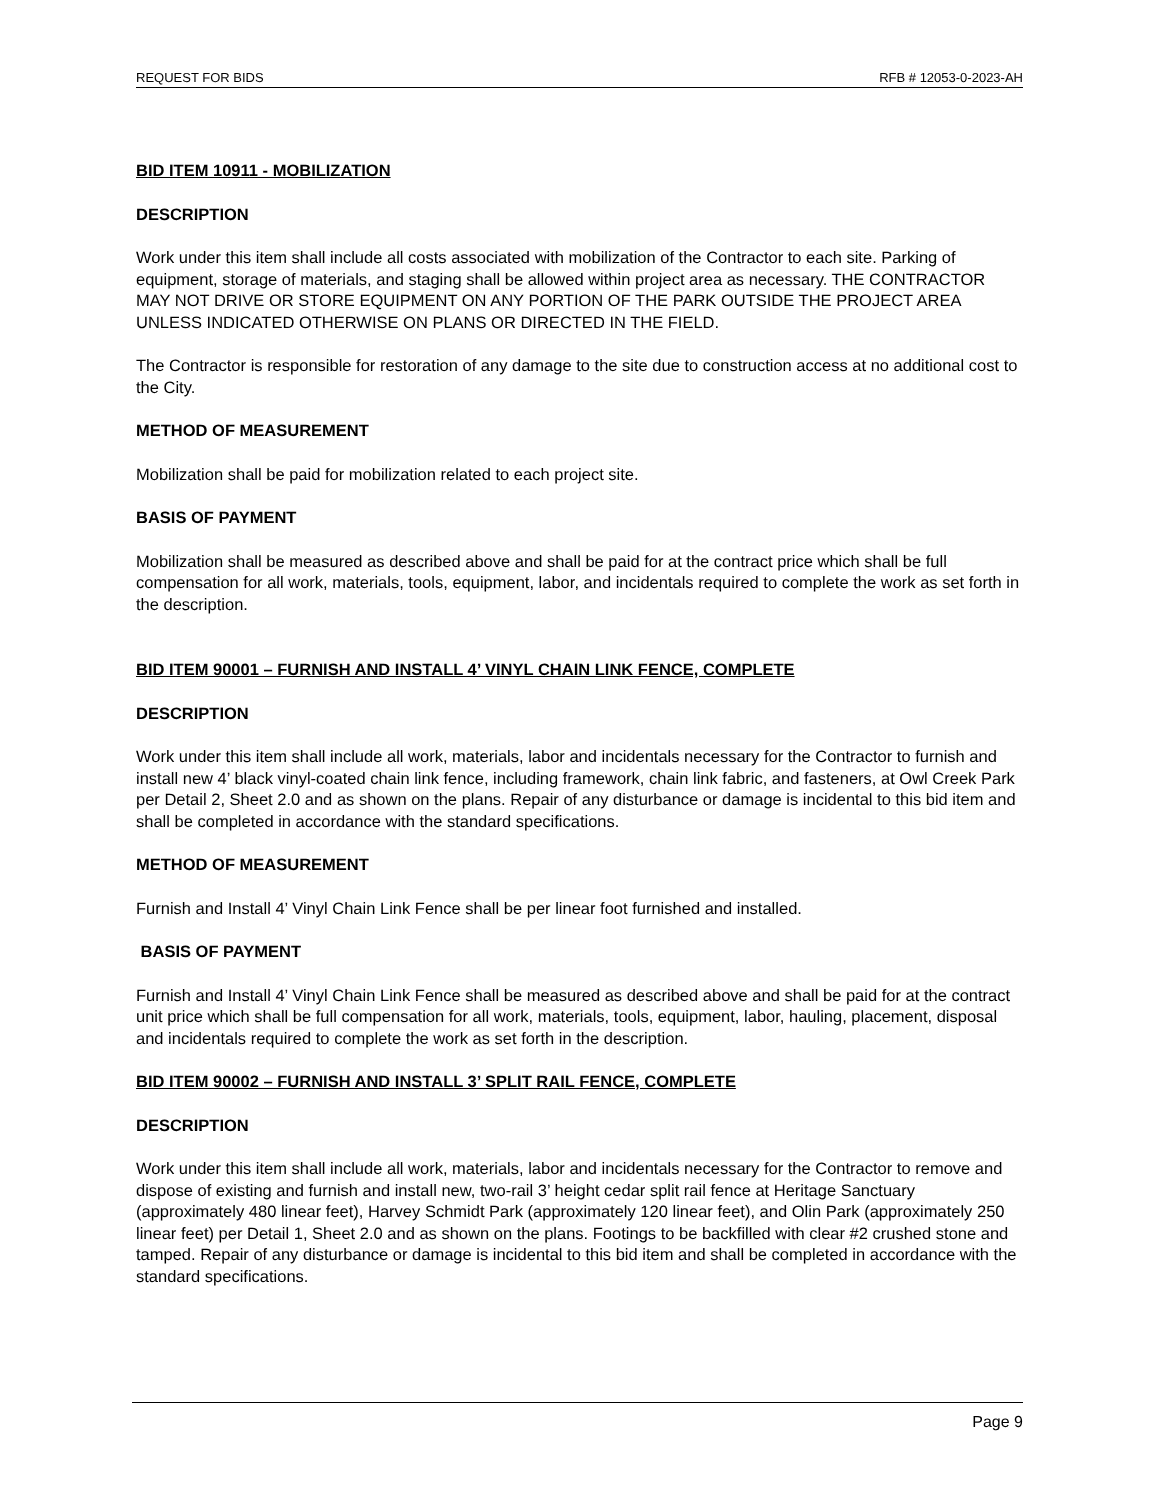REQUEST FOR BIDS RFB # 12053-0-2023-AH
BID ITEM 10911 - MOBILIZATION
DESCRIPTION
Work under this item shall include all costs associated with mobilization of the Contractor to each site. Parking of equipment, storage of materials, and staging shall be allowed within project area as necessary. THE CONTRACTOR MAY NOT DRIVE OR STORE EQUIPMENT ON ANY PORTION OF THE PARK OUTSIDE THE PROJECT AREA UNLESS INDICATED OTHERWISE ON PLANS OR DIRECTED IN THE FIELD.
The Contractor is responsible for restoration of any damage to the site due to construction access at no additional cost to the City.
METHOD OF MEASUREMENT
Mobilization shall be paid for mobilization related to each project site.
BASIS OF PAYMENT
Mobilization shall be measured as described above and shall be paid for at the contract price which shall be full compensation for all work, materials, tools, equipment, labor, and incidentals required to complete the work as set forth in the description.
BID ITEM 90001 – FURNISH AND INSTALL 4’ VINYL CHAIN LINK FENCE, COMPLETE
DESCRIPTION
Work under this item shall include all work, materials, labor and incidentals necessary for the Contractor to furnish and install new 4’ black vinyl-coated chain link fence, including framework, chain link fabric, and fasteners, at Owl Creek Park per Detail 2, Sheet 2.0 and as shown on the plans. Repair of any disturbance or damage is incidental to this bid item and shall be completed in accordance with the standard specifications.
METHOD OF MEASUREMENT
Furnish and Install 4’ Vinyl Chain Link Fence shall be per linear foot furnished and installed.
BASIS OF PAYMENT
Furnish and Install 4’ Vinyl Chain Link Fence shall be measured as described above and shall be paid for at the contract unit price which shall be full compensation for all work, materials, tools, equipment, labor, hauling, placement, disposal and incidentals required to complete the work as set forth in the description.
BID ITEM 90002 – FURNISH AND INSTALL 3’ SPLIT RAIL FENCE, COMPLETE
DESCRIPTION
Work under this item shall include all work, materials, labor and incidentals necessary for the Contractor to remove and dispose of existing and furnish and install new, two-rail 3’ height cedar split rail fence at Heritage Sanctuary (approximately 480 linear feet), Harvey Schmidt Park (approximately 120 linear feet), and Olin Park (approximately 250 linear feet) per Detail 1, Sheet 2.0 and as shown on the plans. Footings to be backfilled with clear #2 crushed stone and tamped. Repair of any disturbance or damage is incidental to this bid item and shall be completed in accordance with the standard specifications.
Page 9